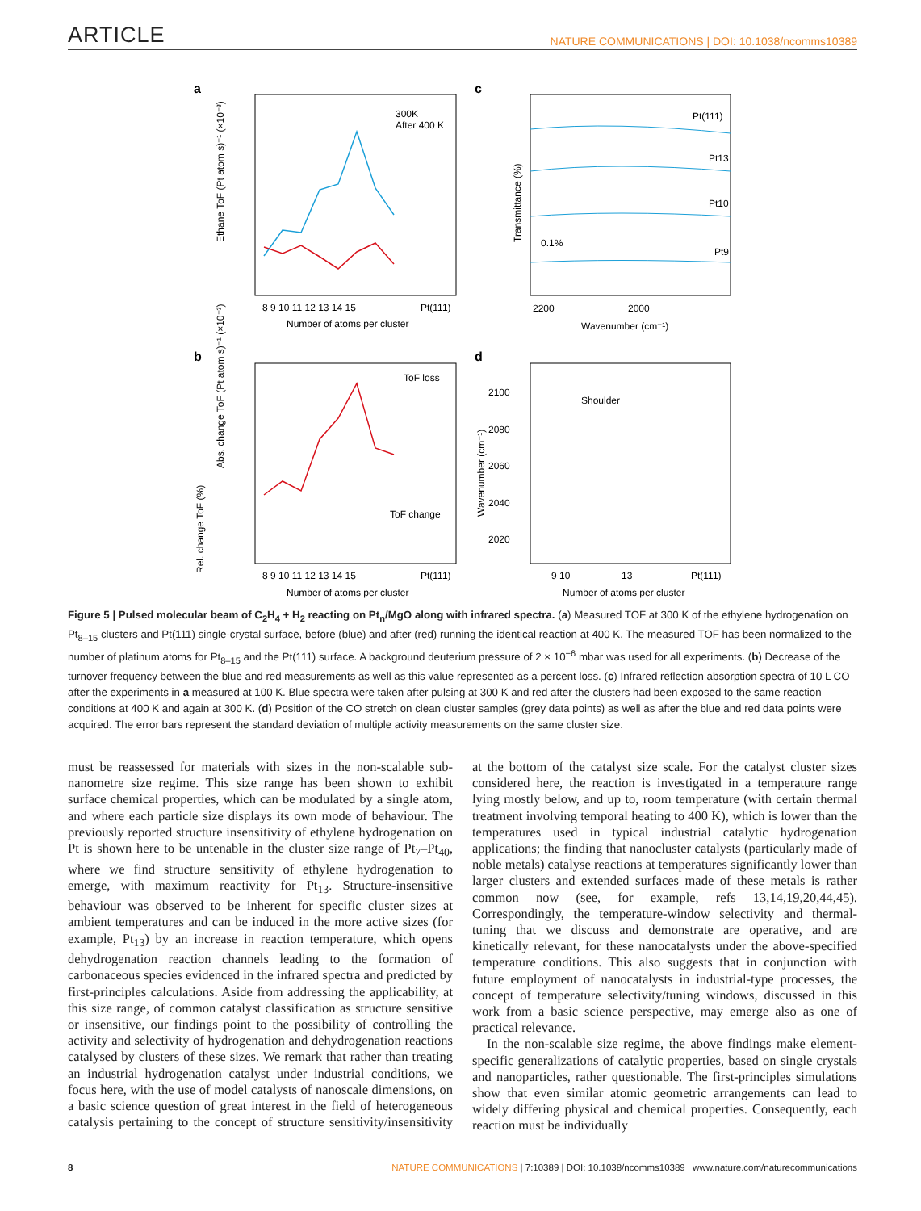ARTICLE NATURE COMMUNICATIONS | DOI: 10.1038/ncomms10389
a
c
b
d
300K
After 400 K
8 9 10 11 12 13 14 15
Pt(111)
Number of atoms per cluster
Ethane ToF (Pt atom s)⁻¹ (×10⁻³)
Pt(111)
Pt13
Pt10
Pt9
0.1%
2200
2000
Wavenumber (cm⁻¹)
Transmittance (%)
ToF loss
ToF change
8 9 10 11 12 13 14 15
Pt(111)
Number of atoms per cluster
Abs. change ToF (Pt atom s)⁻¹ (×10⁻³)
Rel. change ToF (%)
Shoulder
2100
2080
2060
2040
2020
9 10
13
Pt(111)
Number of atoms per cluster
Wavenumber (cm⁻¹)
Figure 5 | Pulsed molecular beam of C<sub>2</sub>H<sub>4</sub> + H<sub>2</sub> reacting on Pt<sub>n</sub>/MgO along with infrared spectra. (a) Measured TOF at 300 K of the ethylene hydrogenation on Pt<sub>8–15</sub> clusters and Pt(111) single-crystal surface, before (blue) and after (red) running the identical reaction at 400 K. The measured TOF has been normalized to the number of platinum atoms for Pt<sub>8–15</sub> and the Pt(111) surface. A background deuterium pressure of 2 × 10<sup>−6</sup> mbar was used for all experiments. (b) Decrease of the turnover frequency between the blue and red measurements as well as this value represented as a percent loss. (c) Infrared reflection absorption spectra of 10 L CO after the experiments in a measured at 100 K. Blue spectra were taken after pulsing at 300 K and red after the clusters had been exposed to the same reaction conditions at 400 K and again at 300 K. (d) Position of the CO stretch on clean cluster samples (grey data points) as well as after the blue and red data points were acquired. The error bars represent the standard deviation of multiple activity measurements on the same cluster size.
must be reassessed for materials with sizes in the non-scalable sub-nanometre size regime. This size range has been shown to exhibit surface chemical properties, which can be modulated by a single atom, and where each particle size displays its own mode of behaviour. The previously reported structure insensitivity of ethylene hydrogenation on Pt is shown here to be untenable in the cluster size range of Pt<sub>7</sub>–Pt<sub>40</sub>, where we find structure sensitivity of ethylene hydrogenation to emerge, with maximum reactivity for Pt<sub>13</sub>. Structure-insensitive behaviour was observed to be inherent for specific cluster sizes at ambient temperatures and can be induced in the more active sizes (for example, Pt<sub>13</sub>) by an increase in reaction temperature, which opens dehydrogenation reaction channels leading to the formation of carbonaceous species evidenced in the infrared spectra and predicted by first-principles calculations. Aside from addressing the applicability, at this size range, of common catalyst classification as structure sensitive or insensitive, our findings point to the possibility of controlling the activity and selectivity of hydrogenation and dehydrogenation reactions catalysed by clusters of these sizes. We remark that rather than treating an industrial hydrogenation catalyst under industrial conditions, we focus here, with the use of model catalysts of nanoscale dimensions, on a basic science question of great interest in the field of heterogeneous catalysis pertaining to the concept of structure sensitivity/insensitivity at the bottom of the catalyst size scale. For the catalyst cluster sizes considered here, the reaction is investigated in a temperature range lying mostly below, and up to, room temperature (with certain thermal treatment involving temporal heating to 400 K), which is lower than the temperatures used in typical industrial catalytic hydrogenation applications; the finding that nanocluster catalysts (particularly made of noble metals) catalyse reactions at temperatures significantly lower than larger clusters and extended surfaces made of these metals is rather common now (see, for example, refs 13,14,19,20,44,45). Correspondingly, the temperature-window selectivity and thermal-tuning that we discuss and demonstrate are operative, and are kinetically relevant, for these nanocatalysts under the above-specified temperature conditions. This also suggests that in conjunction with future employment of nanocatalysts in industrial-type processes, the concept of temperature selectivity/tuning windows, discussed in this work from a basic science perspective, may emerge also as one of practical relevance.
In the non-scalable size regime, the above findings make element-specific generalizations of catalytic properties, based on single crystals and nanoparticles, rather questionable. The first-principles simulations show that even similar atomic geometric arrangements can lead to widely differing physical and chemical properties. Consequently, each reaction must be individually
8 NATURE COMMUNICATIONS | 7:10389 | DOI: 10.1038/ncomms10389 | www.nature.com/naturecommunications